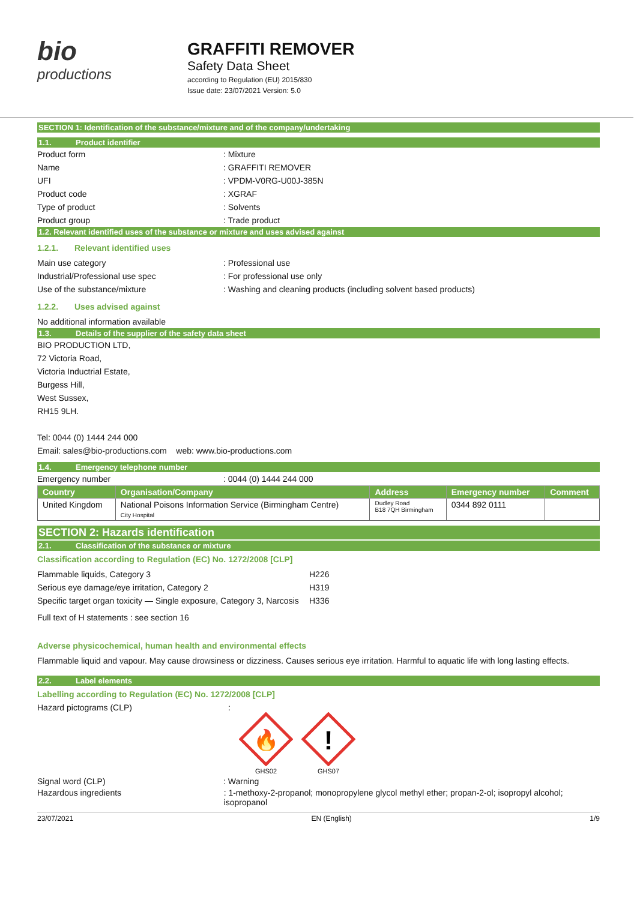bio
productions
GRAFFITI REMOVER
Safety Data Sheet
according to Regulation (EU) 2015/830
Issue date: 23/07/2021 Version: 5.0
SECTION 1: Identification of the substance/mixture and of the company/undertaking
1.1. Product identifier
Product form : Mixture
Name : GRAFFITI REMOVER
UFI : VPDM-V0RG-U00J-385N
Product code : XGRAF
Type of product : Solvents
Product group : Trade product
1.2. Relevant identified uses of the substance or mixture and uses advised against
1.2.1. Relevant identified uses
Main use category : Professional use
Industrial/Professional use spec : For professional use only
Use of the substance/mixture
: Washing and cleaning products (including solvent based products)
1.2.2. Uses advised against
No additional information available
1.3. Details of the supplier of the safety data sheet
BIO PRODUCTION LTD,
72 Victoria Road,
Victoria Inductrial Estate,
Burgess Hill,
West Sussex,
RH15 9LH.
Tel: 0044 (0) 1444 244 000
Email: sales@bio-productions.com web: www.bio-productions.com
1.4. Emergency telephone number
Emergency number : 0044 (0) 1444 244 000
| Country | Organisation/Company | Address | Emergency number | Comment |
| --- | --- | --- | --- | --- |
| United Kingdom | National Poisons Information Service (Birmingham Centre) City Hospital | Dudley Road B18 7QH Birmingham | 0344 892 0111 | |
SECTION 2: Hazards identification
2.1. Classification of the substance or mixture
Classification according to Regulation (EC) No. 1272/2008 [CLP]
Flammable liquids, Category 3 H226
Serious eye damage/eye irritation, Category 2 H319
Specific target organ toxicity — Single exposure, Category 3, Narcosis
H336
Full text of H statements : see section 16
Adverse physicochemical, human health and environmental effects
Flammable liquid and vapour. May cause drowsiness or dizziness. Causes serious eye irritation. Harmful to aquatic life with long lasting effects.
2.2. Label elements
Labelling according to Regulation (EC) No. 1272/2008 [CLP]
Hazard pictograms (CLP) :
🔥
GHS02
!
GHS07
Signal word (CLP) : Warning
Hazardous ingredients : 1-methoxy-2-propanol; monopropylene glycol methyl ether; propan-2-ol; isopropyl alcohol; isopropanol
23/07/2021 EN (English) 1/9